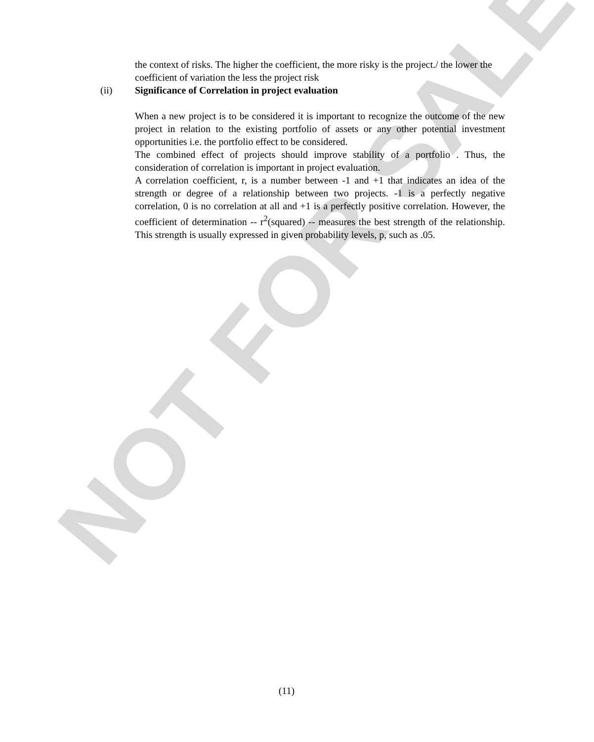NOT FOR SALE
the context of risks. The higher the coefficient, the more risky is the project./ the lower the coefficient of variation the less the project risk
(ii) Significance of Correlation in project evaluation
When a new project is to be considered it is important to recognize the outcome of the new project in relation to the existing portfolio of assets or any other potential investment opportunities i.e. the portfolio effect to be considered.
The combined effect of projects should improve stability of a portfolio . Thus, the consideration of correlation is important in project evaluation.
A correlation coefficient, r, is a number between -1 and +1 that indicates an idea of the strength or degree of a relationship between two projects. -1 is a perfectly negative correlation, 0 is no correlation at all and +1 is a perfectly positive correlation. However, the coefficient of determination -- r<sup>2</sup>(squared) -- measures the best strength of the relationship. This strength is usually expressed in given probability levels, p, such as .05.
(11)